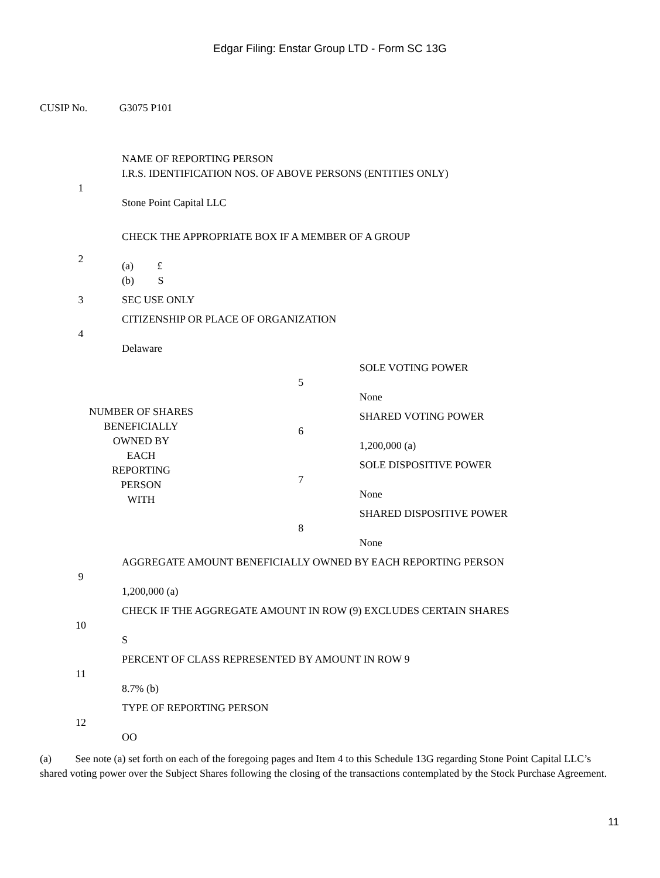Edgar Filing: Enstar Group LTD - Form SC 13G
CUSIP No. G3075 P101
| 1 | NAME OF REPORTING PERSON I.R.S. IDENTIFICATION NOS. OF ABOVE PERSONS (ENTITIES ONLY) Stone Point Capital LLC | | |
| 2 | CHECK THE APPROPRIATE BOX IF A MEMBER OF A GROUP (a) £ (b) S | | |
| 3 | SEC USE ONLY | | |
| 4 | CITIZENSHIP OR PLACE OF ORGANIZATION Delaware | | |
| NUMBER OF SHARES BENEFICIALLY OWNED BY EACH REPORTING PERSON WITH | | 5 | SOLE VOTING POWER None |
| | | 6 | SHARED VOTING POWER 1,200,000 (a) |
| | | 7 | SOLE DISPOSITIVE POWER None |
| | | 8 | SHARED DISPOSITIVE POWER None |
| 9 | AGGREGATE AMOUNT BENEFICIALLY OWNED BY EACH REPORTING PERSON 1,200,000 (a) | | |
| 10 | CHECK IF THE AGGREGATE AMOUNT IN ROW (9) EXCLUDES CERTAIN SHARES S | | |
| 11 | PERCENT OF CLASS REPRESENTED BY AMOUNT IN ROW 9 8.7% (b) | | |
| 12 | TYPE OF REPORTING PERSON OO | | |
(a) See note (a) set forth on each of the foregoing pages and Item 4 to this Schedule 13G regarding Stone Point Capital LLC’s shared voting power over the Subject Shares following the closing of the transactions contemplated by the Stock Purchase Agreement.
11